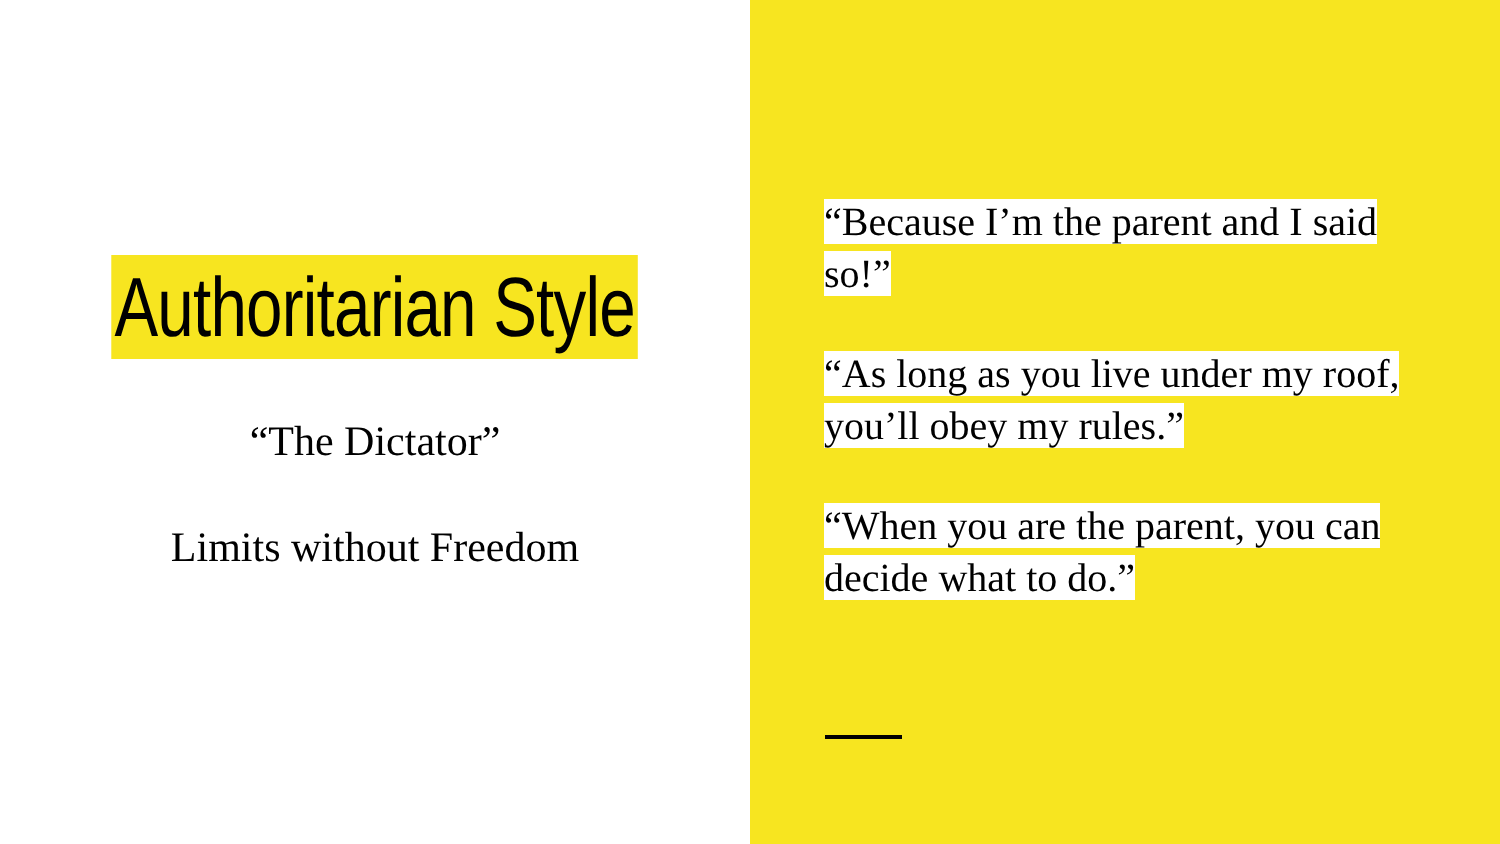Authoritarian Style
“The Dictator”
Limits without Freedom
“Because I’m the parent and I said so!”
“As long as you live under my roof, you’ll obey my rules.”
“When you are the parent, you can decide what to do.”